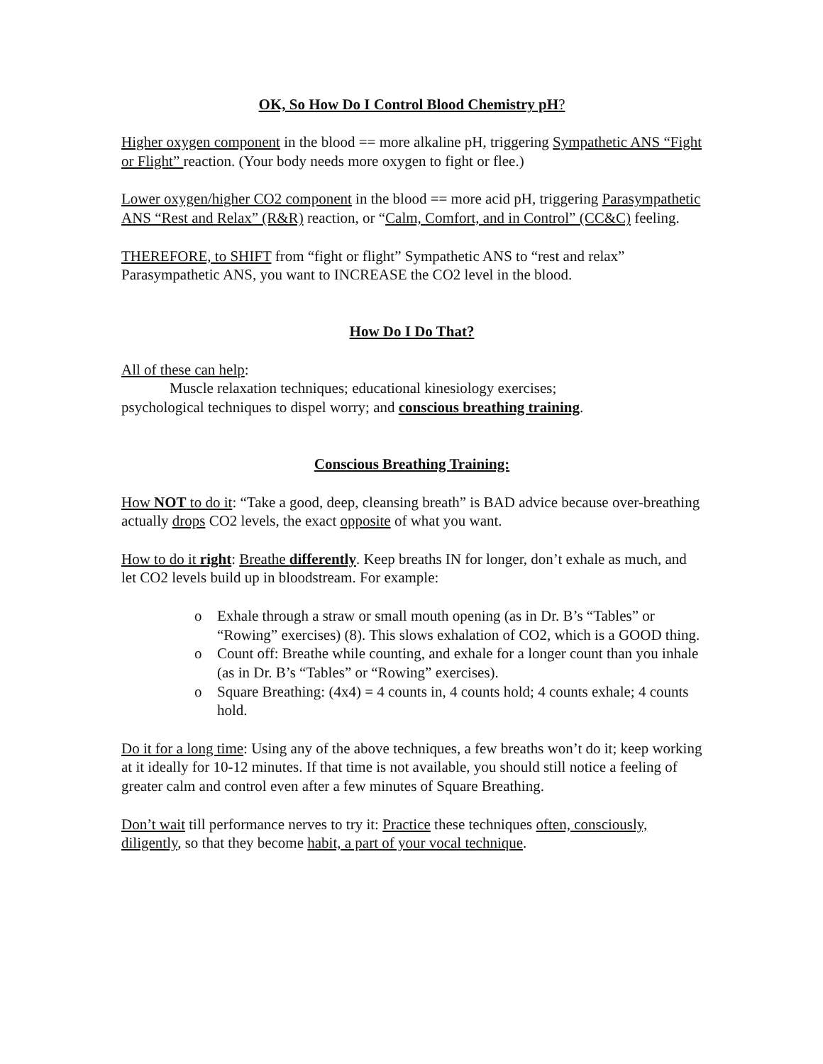OK, So How Do I Control Blood Chemistry pH?
Higher oxygen component in the blood == more alkaline pH, triggering Sympathetic ANS “Fight or Flight” reaction. (Your body needs more oxygen to fight or flee.)
Lower oxygen/higher CO2 component in the blood == more acid pH, triggering Parasympathetic ANS “Rest and Relax” (R&R) reaction, or “Calm, Comfort, and in Control” (CC&C) feeling.
THEREFORE, to SHIFT from “fight or flight” Sympathetic ANS to “rest and relax” Parasympathetic ANS, you want to INCREASE the CO2 level in the blood.
How Do I Do That?
All of these can help:
Muscle relaxation techniques; educational kinesiology exercises;
psychological techniques to dispel worry; and conscious breathing training.
Conscious Breathing Training:
How NOT to do it: “Take a good, deep, cleansing breath” is BAD advice because over-breathing actually drops CO2 levels, the exact opposite of what you want.
How to do it right: Breathe differently. Keep breaths IN for longer, don’t exhale as much, and let CO2 levels build up in bloodstream. For example:
o Exhale through a straw or small mouth opening (as in Dr. B’s “Tables” or “Rowing” exercises) (8). This slows exhalation of CO2, which is a GOOD thing.
o Count off: Breathe while counting, and exhale for a longer count than you inhale (as in Dr. B’s “Tables” or “Rowing” exercises).
o Square Breathing: (4x4) = 4 counts in, 4 counts hold; 4 counts exhale; 4 counts hold.
Do it for a long time: Using any of the above techniques, a few breaths won’t do it; keep working at it ideally for 10-12 minutes. If that time is not available, you should still notice a feeling of greater calm and control even after a few minutes of Square Breathing.
Don’t wait till performance nerves to try it: Practice these techniques often, consciously, diligently, so that they become habit, a part of your vocal technique.